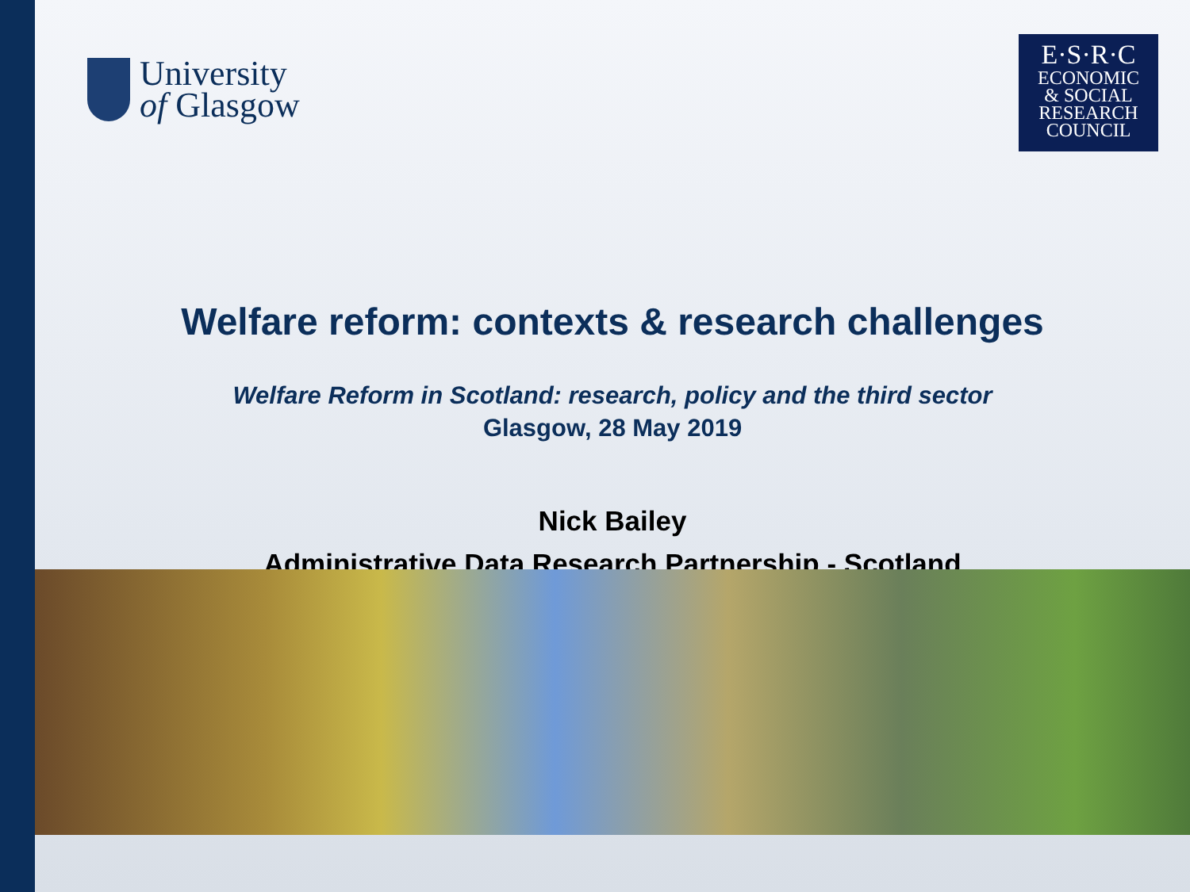University
of Glasgow
E·S·R·C
ECONOMIC
& SOCIAL
RESEARCH
COUNCIL
Welfare reform: contexts & research challenges
Welfare Reform in Scotland: research, policy and the third sector
Glasgow, 28 May 2019
Nick Bailey
Administrative Data Research Partnership - Scotland